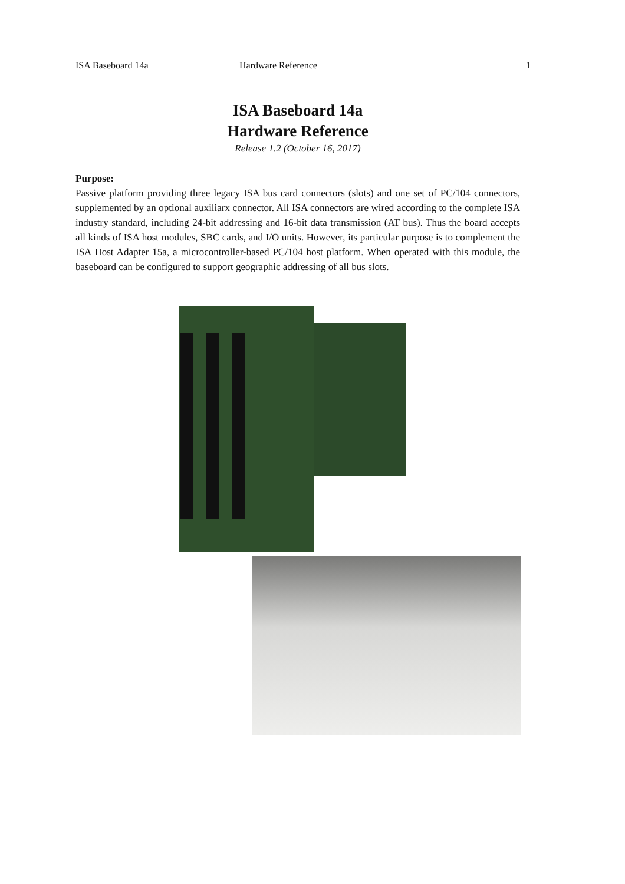ISA Baseboard 14a Hardware Reference 1
ISA Baseboard 14a
Hardware Reference
Release 1.2 (October 16, 2017)
Purpose:
Passive platform providing three legacy ISA bus card connectors (slots) and one set of PC/104 connectors, supplemented by an optional auxiliarx connector. All ISA connectors are wired according to the complete ISA industry standard, including 24-bit addressing and 16-bit data transmission (AT bus). Thus the board accepts all kinds of ISA host modules, SBC cards, and I/O units. However, its particular purpose is to complement the ISA Host Adapter 15a, a microcontroller-based PC/104 host platform. When operated with this module, the baseboard can be configured to support geographic addressing of all bus slots.